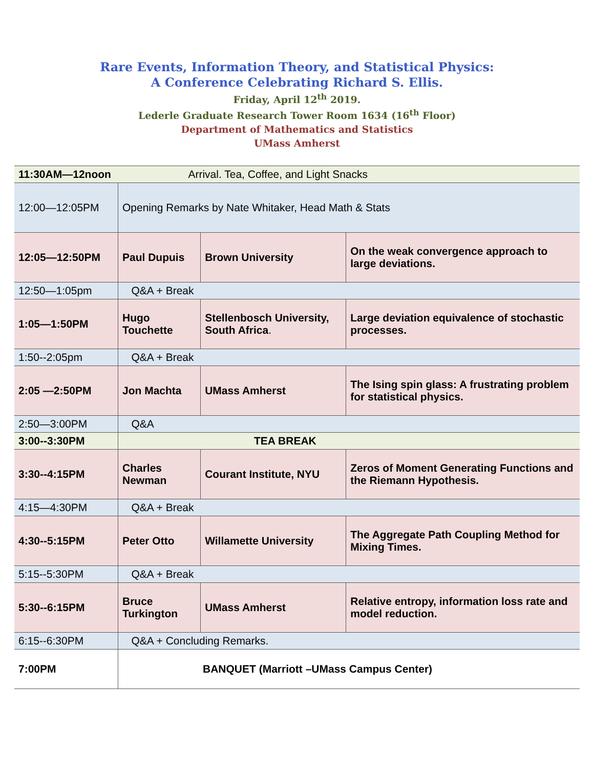Rare Events, Information Theory, and Statistical Physics:
A Conference Celebrating Richard S. Ellis.
Friday, April 12<sup>th</sup> 2019.
Lederle Graduate Research Tower Room 1634 (16<sup>th</sup> Floor)
Department of Mathematics and Statistics
UMass Amherst
| 11:30AM—12noon Arrival. Tea, Coffee, and Light Snacks | | | |
| 12:00—12:05PM | Opening Remarks by Nate Whitaker, Head Math & Stats | | |
| 12:05—12:50PM | Paul Dupuis | Brown University | On the weak convergence approach to large deviations. |
| 12:50—1:05pm | Q&A + Break | | |
| 1:05—1:50PM | Hugo Touchette | Stellenbosch University, South Africa . | Large deviation equivalence of stochastic processes. |
| 1:50--2:05pm | Q&A + Break | | |
| 2:05 —2:50PM | Jon Machta | UMass Amherst | The Ising spin glass: A frustrating problem for statistical physics. |
| 2:50—3:00PM | Q&A | | |
| 3:00--3:30PM | TEA BREAK | | |
| 3:30--4:15PM | Charles Newman | Courant Institute, NYU | Zeros of Moment Generating Functions and the Riemann Hypothesis. |
| 4:15—4:30PM | Q&A + Break | | |
| 4:30--5:15PM | Peter Otto | Willamette University | The Aggregate Path Coupling Method for Mixing Times. |
| 5:15--5:30PM | Q&A + Break | | |
| 5:30--6:15PM | Bruce Turkington | UMass Amherst | Relative entropy, information loss rate and model reduction. |
| 6:15--6:30PM | Q&A + Concluding Remarks. | | |
| 7:00PM | BANQUET (Marriott –UMass Campus Center) | | |